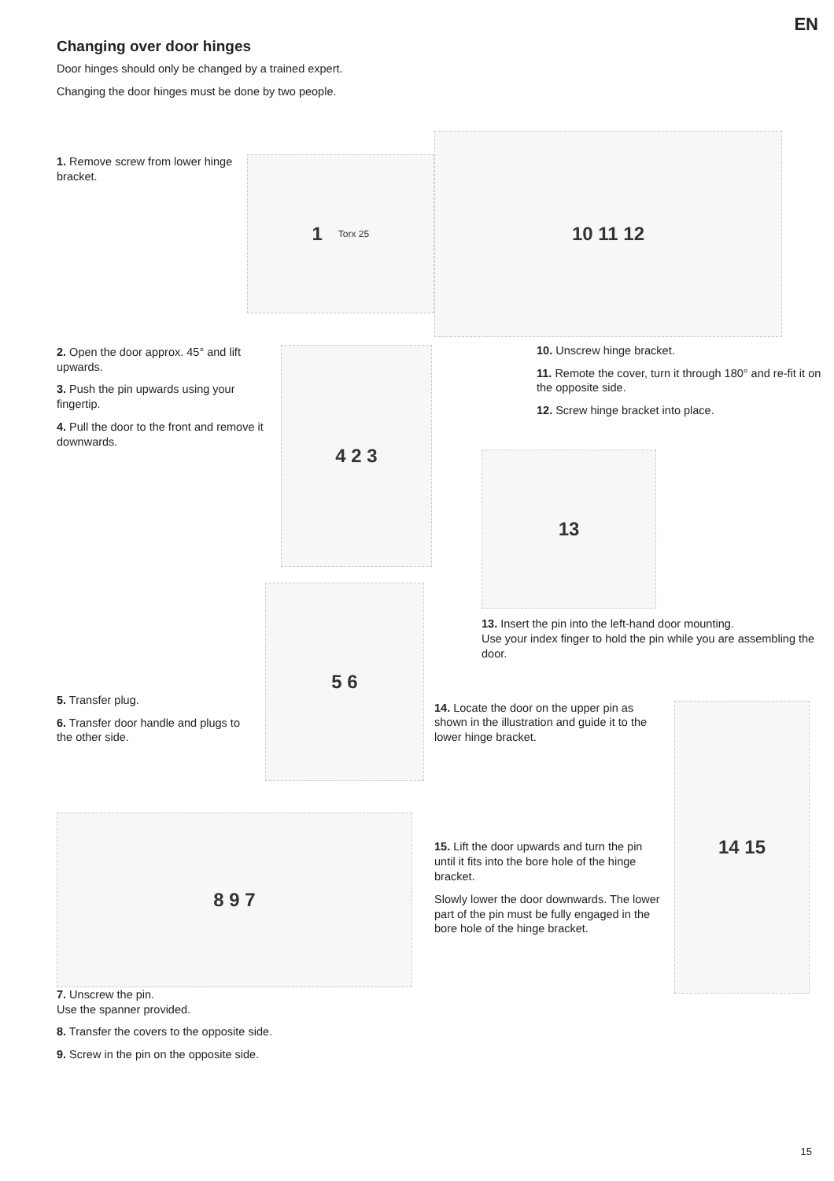EN
Changing over door hinges
Door hinges should only be changed by a trained expert.
Changing the door hinges must be done by two people.
1. Remove screw from lower hinge bracket.
1 Torx 25
2. Open the door approx. 45° and lift upwards.
3. Push the pin upwards using your fingertip.
4. Pull the door to the front and remove it downwards.
4 2 3
5. Transfer plug.
6. Transfer door handle and plugs to the other side.
5 6
8 9 7
7. Unscrew the pin.
Use the spanner provided.
8. Transfer the covers to the opposite side.
9. Screw in the pin on the opposite side.
10 11 12
10. Unscrew hinge bracket.
11. Remote the cover, turn it through 180° and re-fit it on the opposite side.
12. Screw hinge bracket into place.
13
13. Insert the pin into the left-hand door mounting.
Use your index finger to hold the pin while you are assembling the door.
14. Locate the door on the upper pin as shown in the illustration and guide it to the lower hinge bracket.
15. Lift the door upwards and turn the pin until it fits into the bore hole of the hinge bracket.
Slowly lower the door downwards. The lower part of the pin must be fully engaged in the bore hole of the hinge bracket.
14 15
15